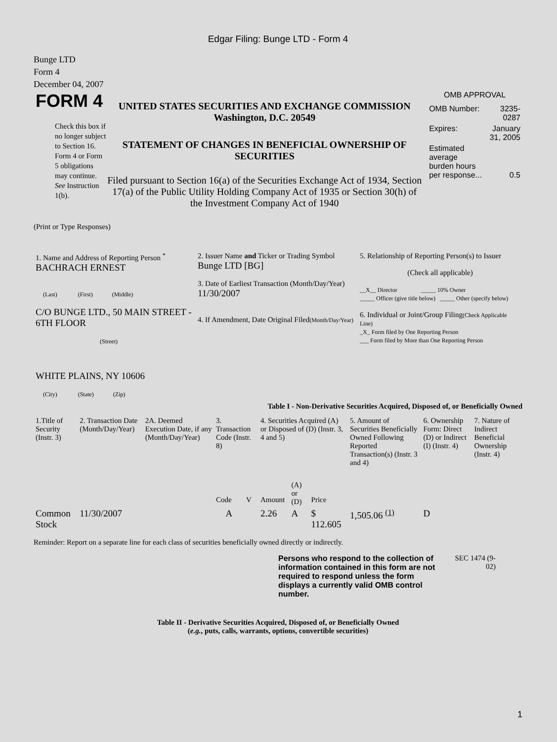Edgar Filing: Bunge LTD - Form 4
Bunge LTD
Form 4
December 04, 2007
FORM 4
Check this box if no longer subject to Section 16. Form 4 or Form 5 obligations may continue. See Instruction 1(b).
UNITED STATES SECURITIES AND EXCHANGE COMMISSION
Washington, D.C. 20549
STATEMENT OF CHANGES IN BENEFICIAL OWNERSHIP OF SECURITIES
Filed pursuant to Section 16(a) of the Securities Exchange Act of 1934, Section 17(a) of the Public Utility Holding Company Act of 1935 or Section 30(h) of the Investment Company Act of 1940
OMB APPROVAL
| OMB Number: | 3235-0287 |
| Expires: | January 31, 2005 |
| Estimated average burden hours per response... | 0.5 |
(Print or Type Responses)
| 1. Name and Address of Reporting Person <sup>*</sup> BACHRACH ERNEST (Last) (First) (Middle) C/O BUNGE LTD., 50 MAIN STREET - 6TH FLOOR (Street) WHITE PLAINS, NY 10606 (City) (State) (Zip) | 2. Issuer Name and Ticker or Trading Symbol Bunge LTD [BG] 3. Date of Earliest Transaction (Month/Day/Year) 11/30/2007 4. If Amendment, Date Original Filed (Month/Day/Year) | 5. Relationship of Reporting Person(s) to Issuer (Check all applicable) __X__ Director _____ 10% Owner _____ Officer (give title below) _____ Other (specify below) 6. Individual or Joint/Group Filing (Check Applicable Line) _X_ Form filed by One Reporting Person ___ Form filed by More than One Reporting Person |
Table I - Non-Derivative Securities Acquired, Disposed of, or Beneficially Owned
| 1.Title of Security (Instr. 3) | 2. Transaction Date (Month/Day/Year) | 2A. Deemed Execution Date, if any (Month/Day/Year) | 3. Transaction Code (Instr. 8) | | 4. Securities Acquired (A) or Disposed of (D) (Instr. 3, 4 and 5) | | | 5. Amount of Securities Beneficially Owned Following Reported Transaction(s) (Instr. 3 and 4) | 6. Ownership Form: Direct (D) or Indirect (I) (Instr. 4) | 7. Nature of Indirect Beneficial Ownership (Instr. 4) |
| --- | --- | --- | --- | --- | --- | --- | --- | --- | --- | --- |
| | | | Code | V | Amount | (A) or (D) | Price | | | |
| Common Stock | 11/30/2007 | | A | | 2.26 | A | $ 112.605 | 1,505.06 <sup>(1)</sup> | D | |
Reminder: Report on a separate line for each class of securities beneficially owned directly or indirectly.
Persons who respond to the collection of information contained in this form are not required to respond unless the form displays a currently valid OMB control number.
SEC 1474 (9-02)
Table II - Derivative Securities Acquired, Disposed of, or Beneficially Owned
(e.g., puts, calls, warrants, options, convertible securities)
1